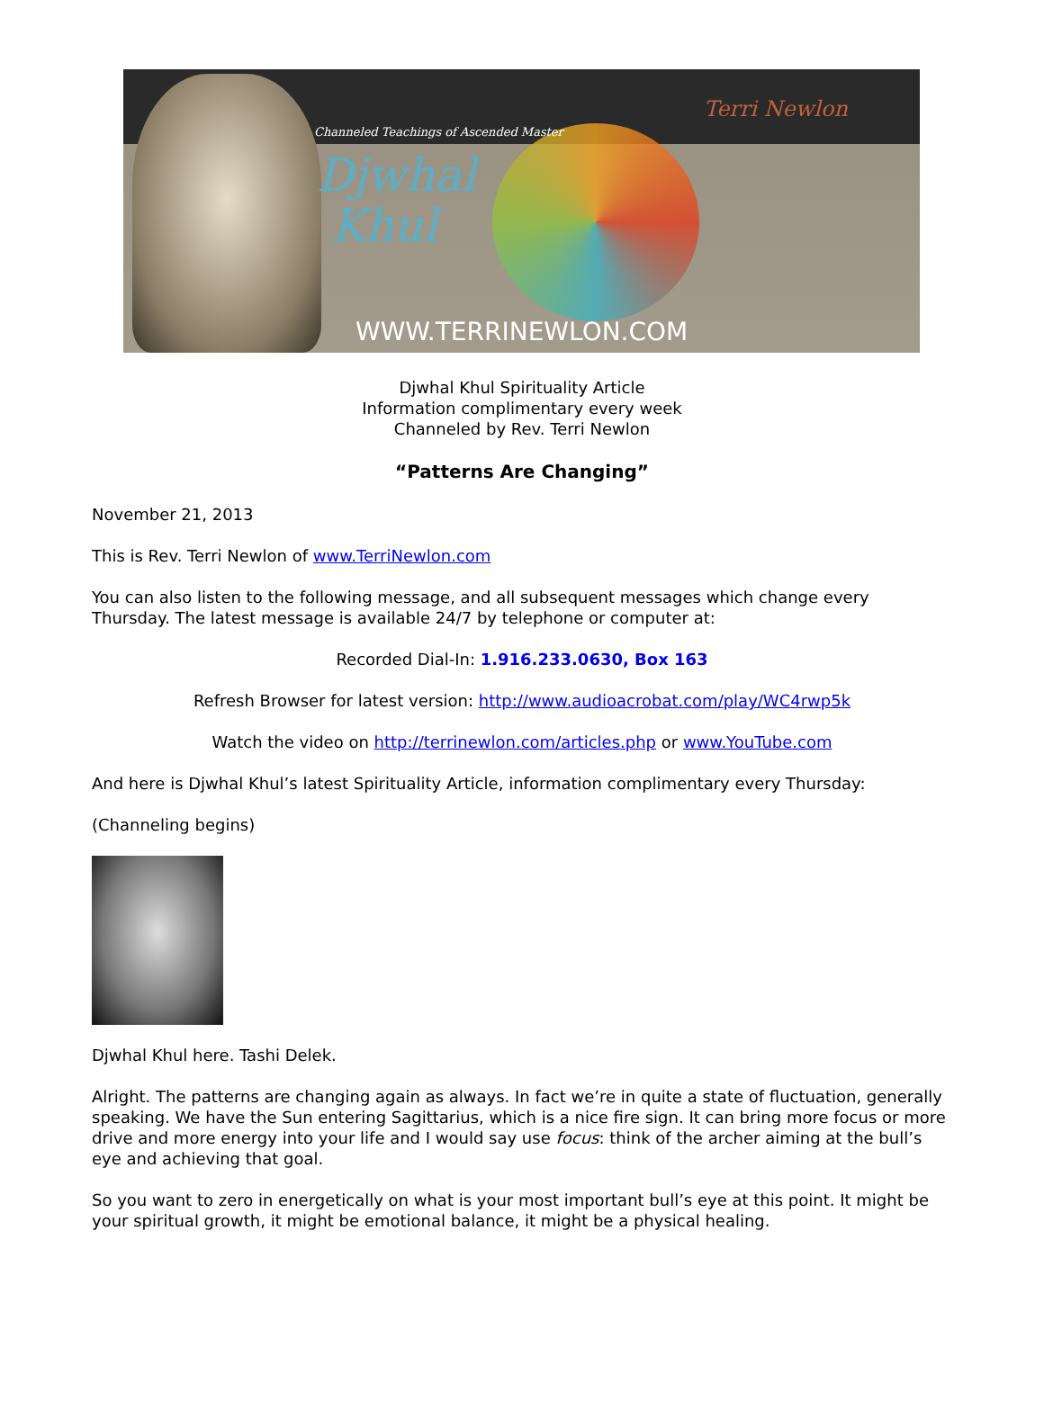Channeled Teachings of Ascended Master
Djwhal
Khul
Terri Newlon
WWW.TERRINEWLON.COM
Djwhal Khul Spirituality Article
Information complimentary every week
Channeled by Rev. Terri Newlon
“Patterns Are Changing”
November 21, 2013
This is Rev. Terri Newlon of www.TerriNewlon.com
You can also listen to the following message, and all subsequent messages which change every Thursday. The latest message is available 24/7 by telephone or computer at:
Recorded Dial-In: 1.916.233.0630, Box 163
Refresh Browser for latest version: http://www.audioacrobat.com/play/WC4rwp5k
Watch the video on http://terrinewlon.com/articles.php or www.YouTube.com
And here is Djwhal Khul’s latest Spirituality Article, information complimentary every Thursday:
(Channeling begins)
Djwhal Khul here. Tashi Delek.
Alright. The patterns are changing again as always. In fact we’re in quite a state of fluctuation, generally speaking. We have the Sun entering Sagittarius, which is a nice fire sign. It can bring more focus or more drive and more energy into your life and I would say use focus: think of the archer aiming at the bull’s eye and achieving that goal.
So you want to zero in energetically on what is your most important bull’s eye at this point. It might be your spiritual growth, it might be emotional balance, it might be a physical healing.